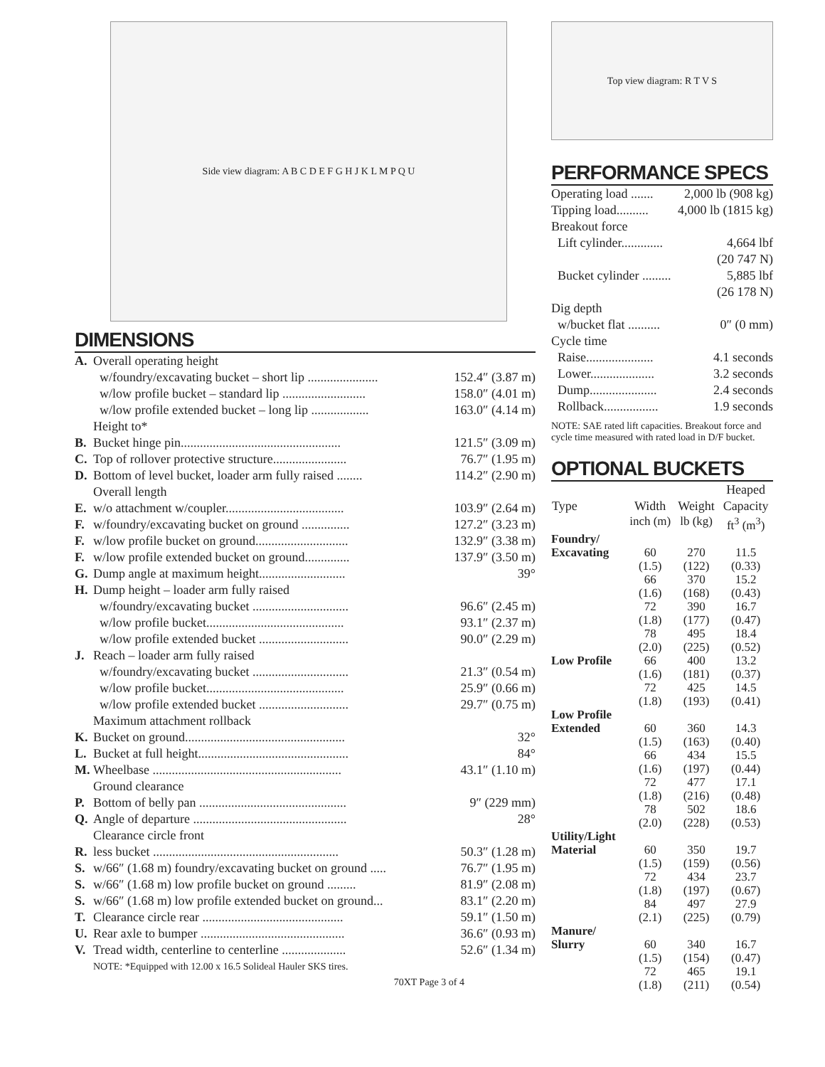Side view diagram: A B C D E F G H J K L M P Q U
DIMENSIONS
| A. | Overall operating height | |
| | w/foundry/excavating bucket – short lip ...................... | 152.4″ (3.87 m) |
| | w/low profile bucket – standard lip .......................... | 158.0″ (4.01 m) |
| | w/low profile extended bucket – long lip .................. | 163.0″ (4.14 m) |
| | Height to* | |
| B. | Bucket hinge pin.................................................. | 121.5″ (3.09 m) |
| C. | Top of rollover protective structure....................... | 76.7″ (1.95 m) |
| D. | Bottom of level bucket, loader arm fully raised ........ | 114.2″ (2.90 m) |
| | Overall length | |
| E. | w/o attachment w/coupler..................................... | 103.9″ (2.64 m) |
| F. | w/foundry/excavating bucket on ground ............... | 127.2″ (3.23 m) |
| F. | w/low profile bucket on ground............................. | 132.9″ (3.38 m) |
| F. | w/low profile extended bucket on ground.............. | 137.9″ (3.50 m) |
| G. | Dump angle at maximum height........................... | 39° |
| H. | Dump height – loader arm fully raised | |
| | w/foundry/excavating bucket .............................. | 96.6″ (2.45 m) |
| | w/low profile bucket........................................... | 93.1″ (2.37 m) |
| | w/low profile extended bucket ............................ | 90.0″ (2.29 m) |
| J. | Reach – loader arm fully raised | |
| | w/foundry/excavating bucket .............................. | 21.3″ (0.54 m) |
| | w/low profile bucket........................................... | 25.9″ (0.66 m) |
| | w/low profile extended bucket ............................ | 29.7″ (0.75 m) |
| | Maximum attachment rollback | |
| K. | Bucket on ground.................................................. | 32° |
| L. | Bucket at full height............................................... | 84° |
| M. | Wheelbase ........................................................... | 43.1″ (1.10 m) |
| | Ground clearance | |
| P. | Bottom of belly pan .............................................. | 9″ (229 mm) |
| Q. | Angle of departure ................................................ | 28° |
| | Clearance circle front | |
| R. | less bucket .......................................................... | 50.3″ (1.28 m) |
| S. | w/66″ (1.68 m) foundry/excavating bucket on ground ..... | 76.7″ (1.95 m) |
| S. | w/66″ (1.68 m) low profile bucket on ground ......... | 81.9″ (2.08 m) |
| S. | w/66″ (1.68 m) low profile extended bucket on ground... | 83.1″ (2.20 m) |
| T. | Clearance circle rear ............................................ | 59.1″ (1.50 m) |
| U. | Rear axle to bumper ............................................. | 36.6″ (0.93 m) |
| V. | Tread width, centerline to centerline .................... | 52.6″ (1.34 m) |
NOTE: *Equipped with 12.00 x 16.5 Solideal Hauler SKS tires.
70XT Page 3 of 4
Top view diagram: R T V S
PERFORMANCE SPECS
| Operating load ....... | 2,000 lb (908 kg) |
| Tipping load.......... | 4,000 lb (1815 kg) |
| Breakout force | |
| Lift cylinder............. | 4,664 lbf |
| | (20 747 N) |
| Bucket cylinder ......... | 5,885 lbf |
| | (26 178 N) |
| Dig depth | |
| w/bucket flat .......... | 0″ (0 mm) |
| Cycle time | |
| Raise..................... | 4.1 seconds |
| Lower.................... | 3.2 seconds |
| Dump..................... | 2.4 seconds |
| Rollback................. | 1.9 seconds |
NOTE: SAE rated lift capacities. Breakout force and cycle time measured with rated load in D/F bucket.
OPTIONAL BUCKETS
| | | | Heaped |
| --- | --- | --- | --- |
| Type | Width | Weight | Capacity |
| | inch (m) | lb (kg) | ft<sup>3</sup> (m<sup>3</sup>) |
| Foundry/ | | | |
| Excavating | 60 | 270 | 11.5 |
| | (1.5) | (122) | (0.33) |
| | 66 | 370 | 15.2 |
| | (1.6) | (168) | (0.43) |
| | 72 | 390 | 16.7 |
| | (1.8) | (177) | (0.47) |
| | 78 | 495 | 18.4 |
| | (2.0) | (225) | (0.52) |
| Low Profile | 66 | 400 | 13.2 |
| | (1.6) | (181) | (0.37) |
| | 72 | 425 | 14.5 |
| | (1.8) | (193) | (0.41) |
| Low Profile | | | |
| Extended | 60 | 360 | 14.3 |
| | (1.5) | (163) | (0.40) |
| | 66 | 434 | 15.5 |
| | (1.6) | (197) | (0.44) |
| | 72 | 477 | 17.1 |
| | (1.8) | (216) | (0.48) |
| | 78 | 502 | 18.6 |
| | (2.0) | (228) | (0.53) |
| Utility/Light | | | |
| Material | 60 | 350 | 19.7 |
| | (1.5) | (159) | (0.56) |
| | 72 | 434 | 23.7 |
| | (1.8) | (197) | (0.67) |
| | 84 | 497 | 27.9 |
| | (2.1) | (225) | (0.79) |
| Manure/ | | | |
| Slurry | 60 | 340 | 16.7 |
| | (1.5) | (154) | (0.47) |
| | 72 | 465 | 19.1 |
| | (1.8) | (211) | (0.54) |